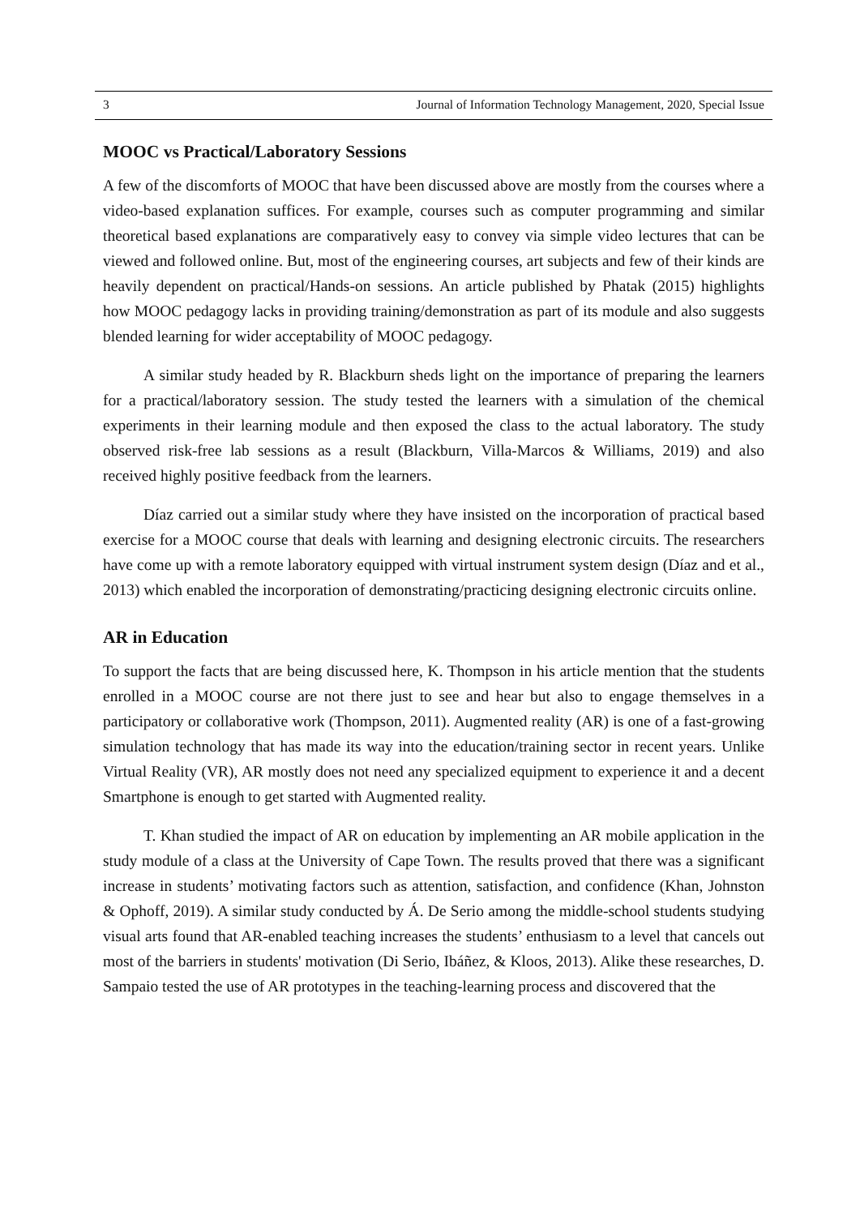3 Journal of Information Technology Management, 2020, Special Issue
MOOC vs Practical/Laboratory Sessions
A few of the discomforts of MOOC that have been discussed above are mostly from the courses where a video-based explanation suffices. For example, courses such as computer programming and similar theoretical based explanations are comparatively easy to convey via simple video lectures that can be viewed and followed online. But, most of the engineering courses, art subjects and few of their kinds are heavily dependent on practical/Hands-on sessions. An article published by Phatak (2015) highlights how MOOC pedagogy lacks in providing training/demonstration as part of its module and also suggests blended learning for wider acceptability of MOOC pedagogy.
A similar study headed by R. Blackburn sheds light on the importance of preparing the learners for a practical/laboratory session. The study tested the learners with a simulation of the chemical experiments in their learning module and then exposed the class to the actual laboratory. The study observed risk-free lab sessions as a result (Blackburn, Villa-Marcos & Williams, 2019) and also received highly positive feedback from the learners.
Díaz carried out a similar study where they have insisted on the incorporation of practical based exercise for a MOOC course that deals with learning and designing electronic circuits. The researchers have come up with a remote laboratory equipped with virtual instrument system design (Díaz and et al., 2013) which enabled the incorporation of demonstrating/practicing designing electronic circuits online.
AR in Education
To support the facts that are being discussed here, K. Thompson in his article mention that the students enrolled in a MOOC course are not there just to see and hear but also to engage themselves in a participatory or collaborative work (Thompson, 2011). Augmented reality (AR) is one of a fast-growing simulation technology that has made its way into the education/training sector in recent years. Unlike Virtual Reality (VR), AR mostly does not need any specialized equipment to experience it and a decent Smartphone is enough to get started with Augmented reality.
T. Khan studied the impact of AR on education by implementing an AR mobile application in the study module of a class at the University of Cape Town. The results proved that there was a significant increase in students’ motivating factors such as attention, satisfaction, and confidence (Khan, Johnston & Ophoff, 2019). A similar study conducted by Á. De Serio among the middle-school students studying visual arts found that AR-enabled teaching increases the students’ enthusiasm to a level that cancels out most of the barriers in students' motivation (Di Serio, Ibáñez, & Kloos, 2013). Alike these researches, D. Sampaio tested the use of AR prototypes in the teaching-learning process and discovered that the